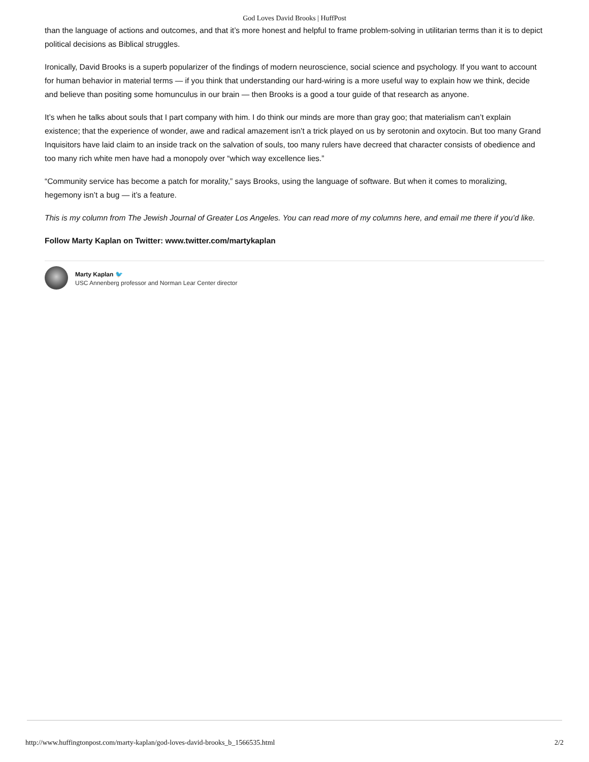God Loves David Brooks | HuffPost
than the language of actions and outcomes, and that it’s more honest and helpful to frame problem-solving in utilitarian terms than it is to depict political decisions as Biblical struggles.
Ironically, David Brooks is a superb popularizer of the findings of modern neuroscience, social science and psychology. If you want to account for human behavior in material terms — if you think that understanding our hard-wiring is a more useful way to explain how we think, decide and believe than positing some homunculus in our brain — then Brooks is a good a tour guide of that research as anyone.
It’s when he talks about souls that I part company with him. I do think our minds are more than gray goo; that materialism can’t explain existence; that the experience of wonder, awe and radical amazement isn’t a trick played on us by serotonin and oxytocin. But too many Grand Inquisitors have laid claim to an inside track on the salvation of souls, too many rulers have decreed that character consists of obedience and too many rich white men have had a monopoly over “which way excellence lies.”
“Community service has become a patch for morality,” says Brooks, using the language of software. But when it comes to moralizing, hegemony isn’t a bug — it’s a feature.
This is my column from The Jewish Journal of Greater Los Angeles. You can read more of my columns here, and email me there if you’d like.
Follow Marty Kaplan on Twitter: www.twitter.com/martykaplan
Marty Kaplan 🐦
USC Annenberg professor and Norman Lear Center director
http://www.huffingtonpost.com/marty-kaplan/god-loves-david-brooks_b_1566535.html 2/2